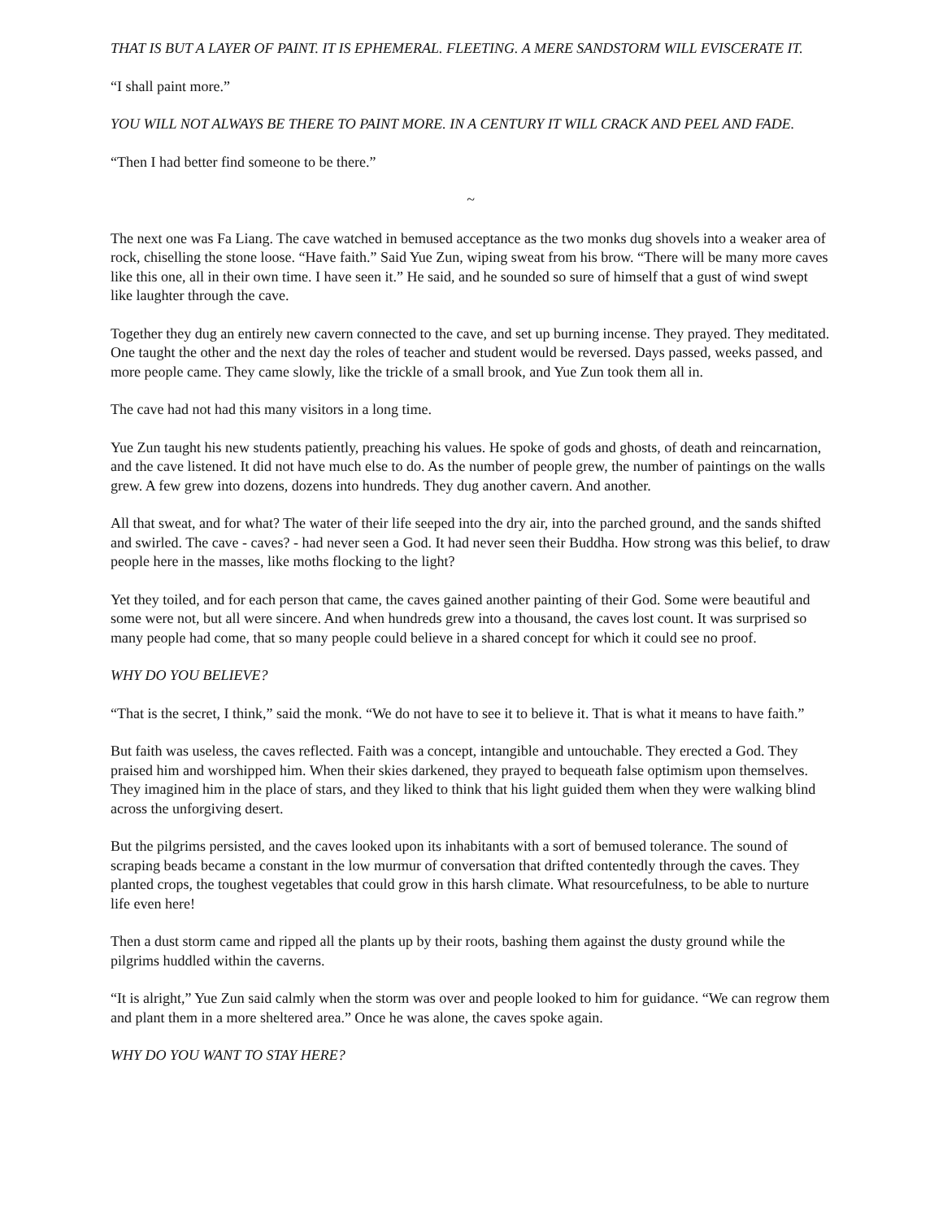THAT IS BUT A LAYER OF PAINT. IT IS EPHEMERAL. FLEETING. A MERE SANDSTORM WILL EVISCERATE IT.
“I shall paint more.”
YOU WILL NOT ALWAYS BE THERE TO PAINT MORE. IN A CENTURY IT WILL CRACK AND PEEL AND FADE.
“Then I had better find someone to be there.”
~
The next one was Fa Liang. The cave watched in bemused acceptance as the two monks dug shovels into a weaker area of rock, chiselling the stone loose. “Have faith.” Said Yue Zun, wiping sweat from his brow. “There will be many more caves like this one, all in their own time. I have seen it.” He said, and he sounded so sure of himself that a gust of wind swept like laughter through the cave.
Together they dug an entirely new cavern connected to the cave, and set up burning incense. They prayed. They meditated. One taught the other and the next day the roles of teacher and student would be reversed. Days passed, weeks passed, and more people came. They came slowly, like the trickle of a small brook, and Yue Zun took them all in.
The cave had not had this many visitors in a long time.
Yue Zun taught his new students patiently, preaching his values. He spoke of gods and ghosts, of death and reincarnation, and the cave listened. It did not have much else to do. As the number of people grew, the number of paintings on the walls grew. A few grew into dozens, dozens into hundreds. They dug another cavern. And another.
All that sweat, and for what? The water of their life seeped into the dry air, into the parched ground, and the sands shifted and swirled. The cave - caves? - had never seen a God. It had never seen their Buddha. How strong was this belief, to draw people here in the masses, like moths flocking to the light?
Yet they toiled, and for each person that came, the caves gained another painting of their God. Some were beautiful and some were not, but all were sincere. And when hundreds grew into a thousand, the caves lost count. It was surprised so many people had come, that so many people could believe in a shared concept for which it could see no proof.
WHY DO YOU BELIEVE?
“That is the secret, I think,” said the monk. “We do not have to see it to believe it. That is what it means to have faith.”
But faith was useless, the caves reflected. Faith was a concept, intangible and untouchable. They erected a God. They praised him and worshipped him. When their skies darkened, they prayed to bequeath false optimism upon themselves. They imagined him in the place of stars, and they liked to think that his light guided them when they were walking blind across the unforgiving desert.
But the pilgrims persisted, and the caves looked upon its inhabitants with a sort of bemused tolerance. The sound of scraping beads became a constant in the low murmur of conversation that drifted contentedly through the caves. They planted crops, the toughest vegetables that could grow in this harsh climate. What resourcefulness, to be able to nurture life even here!
Then a dust storm came and ripped all the plants up by their roots, bashing them against the dusty ground while the pilgrims huddled within the caverns.
“It is alright,” Yue Zun said calmly when the storm was over and people looked to him for guidance. “We can regrow them and plant them in a more sheltered area.” Once he was alone, the caves spoke again.
WHY DO YOU WANT TO STAY HERE?